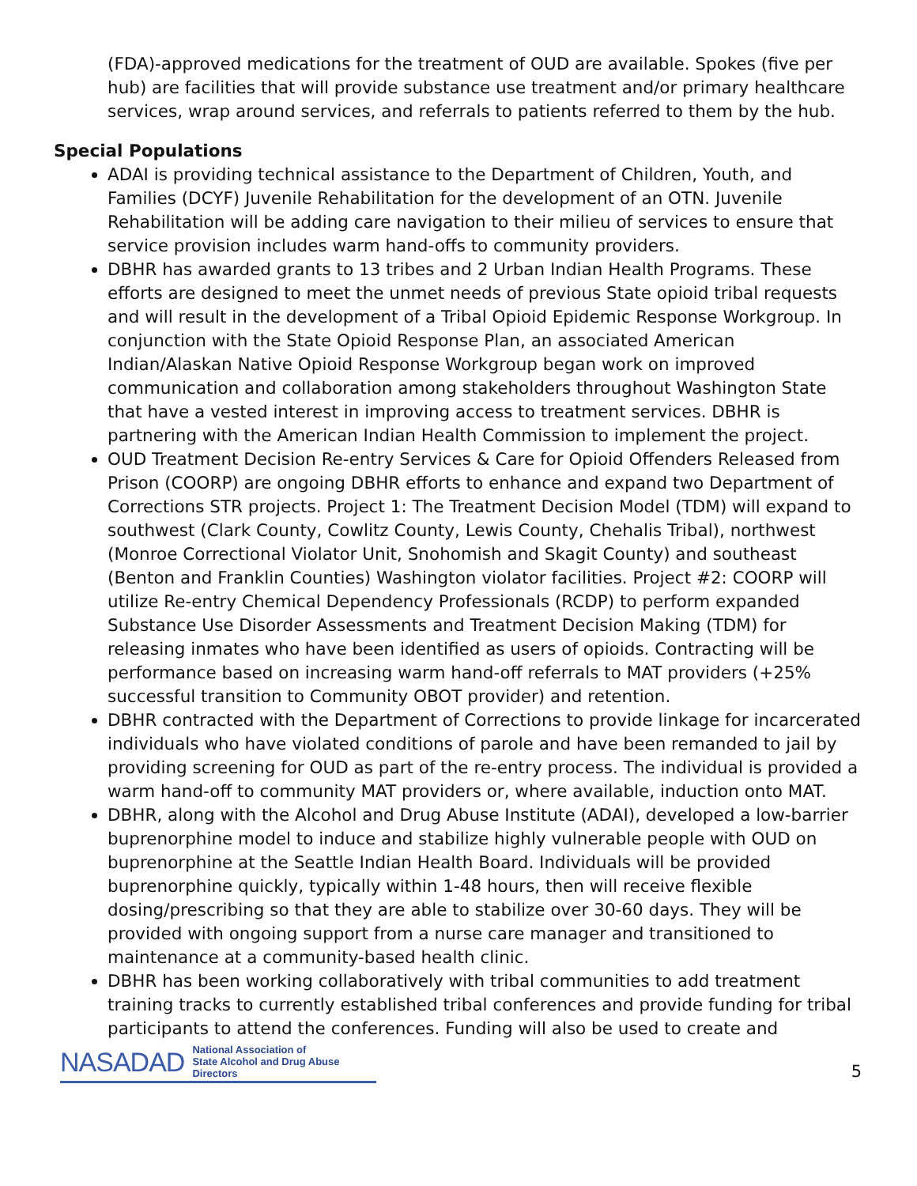(FDA)-approved medications for the treatment of OUD are available. Spokes (five per hub) are facilities that will provide substance use treatment and/or primary healthcare services, wrap around services, and referrals to patients referred to them by the hub.
Special Populations
ADAI is providing technical assistance to the Department of Children, Youth, and Families (DCYF) Juvenile Rehabilitation for the development of an OTN. Juvenile Rehabilitation will be adding care navigation to their milieu of services to ensure that service provision includes warm hand-offs to community providers.
DBHR has awarded grants to 13 tribes and 2 Urban Indian Health Programs. These efforts are designed to meet the unmet needs of previous State opioid tribal requests and will result in the development of a Tribal Opioid Epidemic Response Workgroup. In conjunction with the State Opioid Response Plan, an associated American Indian/Alaskan Native Opioid Response Workgroup began work on improved communication and collaboration among stakeholders throughout Washington State that have a vested interest in improving access to treatment services. DBHR is partnering with the American Indian Health Commission to implement the project.
OUD Treatment Decision Re-entry Services & Care for Opioid Offenders Released from Prison (COORP) are ongoing DBHR efforts to enhance and expand two Department of Corrections STR projects. Project 1: The Treatment Decision Model (TDM) will expand to southwest (Clark County, Cowlitz County, Lewis County, Chehalis Tribal), northwest (Monroe Correctional Violator Unit, Snohomish and Skagit County) and southeast (Benton and Franklin Counties) Washington violator facilities. Project #2: COORP will utilize Re-entry Chemical Dependency Professionals (RCDP) to perform expanded Substance Use Disorder Assessments and Treatment Decision Making (TDM) for releasing inmates who have been identified as users of opioids. Contracting will be performance based on increasing warm hand-off referrals to MAT providers (+25% successful transition to Community OBOT provider) and retention.
DBHR contracted with the Department of Corrections to provide linkage for incarcerated individuals who have violated conditions of parole and have been remanded to jail by providing screening for OUD as part of the re-entry process. The individual is provided a warm hand-off to community MAT providers or, where available, induction onto MAT.
DBHR, along with the Alcohol and Drug Abuse Institute (ADAI), developed a low-barrier buprenorphine model to induce and stabilize highly vulnerable people with OUD on buprenorphine at the Seattle Indian Health Board. Individuals will be provided buprenorphine quickly, typically within 1-48 hours, then will receive flexible dosing/prescribing so that they are able to stabilize over 30-60 days. They will be provided with ongoing support from a nurse care manager and transitioned to maintenance at a community-based health clinic.
DBHR has been working collaboratively with tribal communities to add treatment training tracks to currently established tribal conferences and provide funding for tribal participants to attend the conferences. Funding will also be used to create and
NASADAD National Association of
State Alcohol and Drug Abuse Directors
5